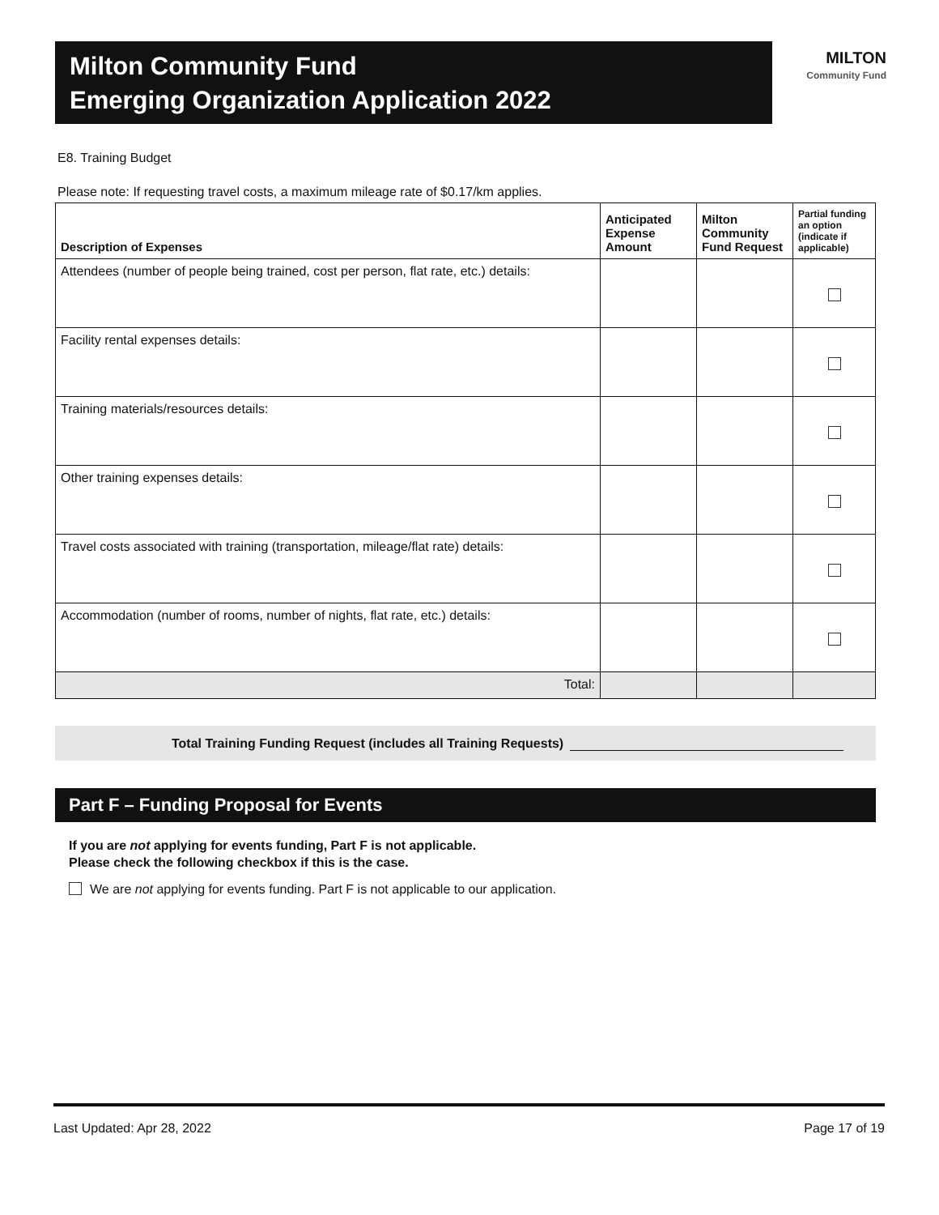Milton Community Fund
Emerging Organization Application 2022
MILTON
Community Fund
E8. Training Budget
Please note: If requesting travel costs, a maximum mileage rate of $0.17/km applies.
| Description of Expenses | Anticipated Expense Amount | Milton Community Fund Request | Partial funding an option (indicate if applicable) |
| --- | --- | --- | --- |
| Attendees (number of people being trained, cost per person, flat rate, etc.) details: | | | |
| Facility rental expenses details: | | | |
| Training materials/resources details: | | | |
| Other training expenses details: | | | |
| Travel costs associated with training (transportation, mileage/flat rate) details: | | | |
| Accommodation (number of rooms, number of nights, flat rate, etc.) details: | | | |
| Total: | | | |
Total Training Funding Request (includes all Training Requests)
Part F – Funding Proposal for Events
If you are not applying for events funding, Part F is not applicable.
Please check the following checkbox if this is the case.
We are not applying for events funding. Part F is not applicable to our application.
Last Updated: Apr 28, 2022 Page 17 of 19